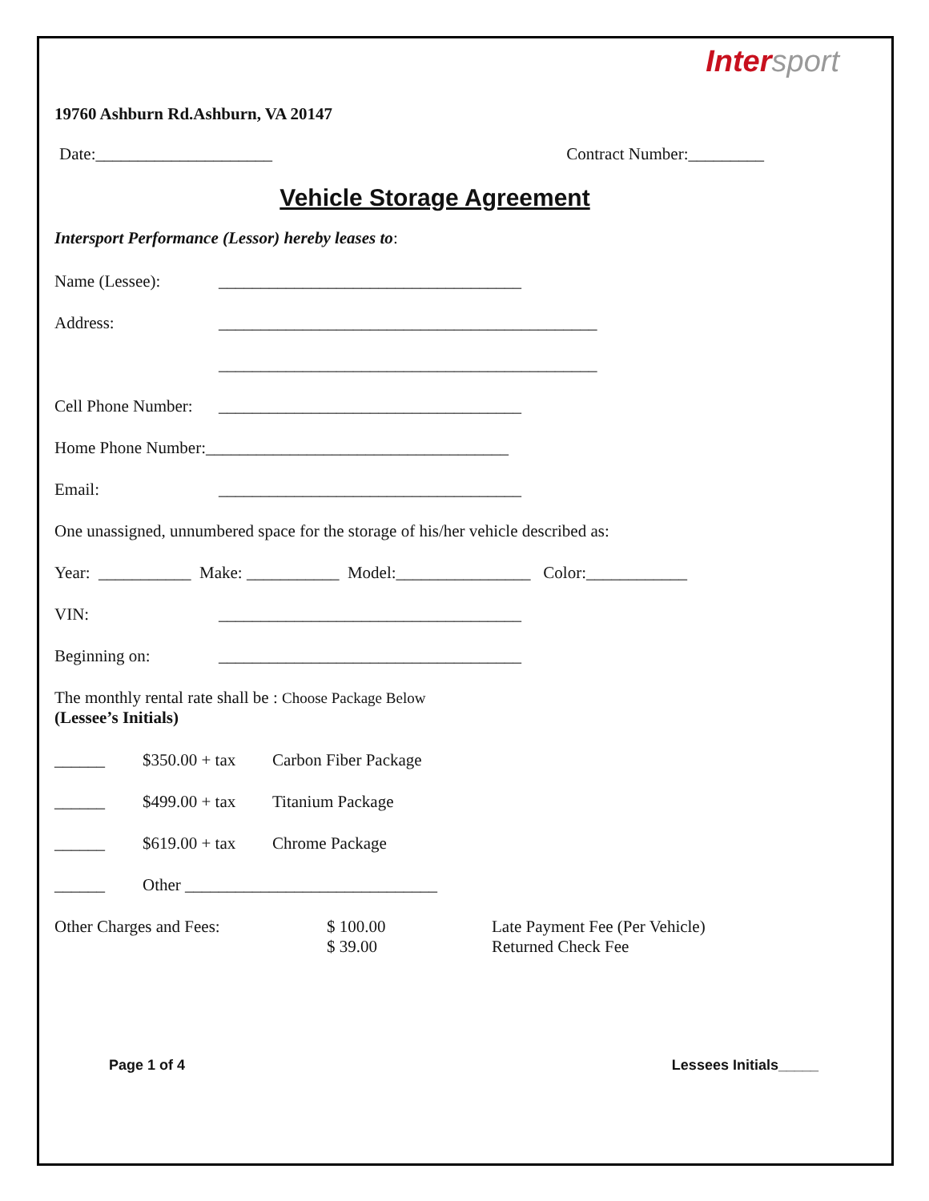Inter sport
19760 Ashburn Rd.Ashburn, VA 20147
Date:_____________________ Contract Number:_________
Vehicle Storage Agreement
Intersport Performance (Lessor) hereby leases to:
Name (Lessee): ____________________________________
Address: _____________________________________________
_____________________________________________
Cell Phone Number: ____________________________________
Home Phone Number:____________________________________
Email: ____________________________________
One unassigned, unnumbered space for the storage of his/her vehicle described as:
Year: ___________ Make: ___________ Model:________________ Color:____________
VIN: ____________________________________
Beginning on: ____________________________________
The monthly rental rate shall be : Choose Package Below
(Lessee’s Initials)
______ $350.00 + tax Carbon Fiber Package
______ $499.00 + tax Titanium Package
______ $619.00 + tax Chrome Package
______ Other ______________________________
Other Charges and Fees: $ 100.00
$ 39.00 Late Payment Fee (Per Vehicle)
Returned Check Fee
Page 1 of 4 Lessees Initials_____